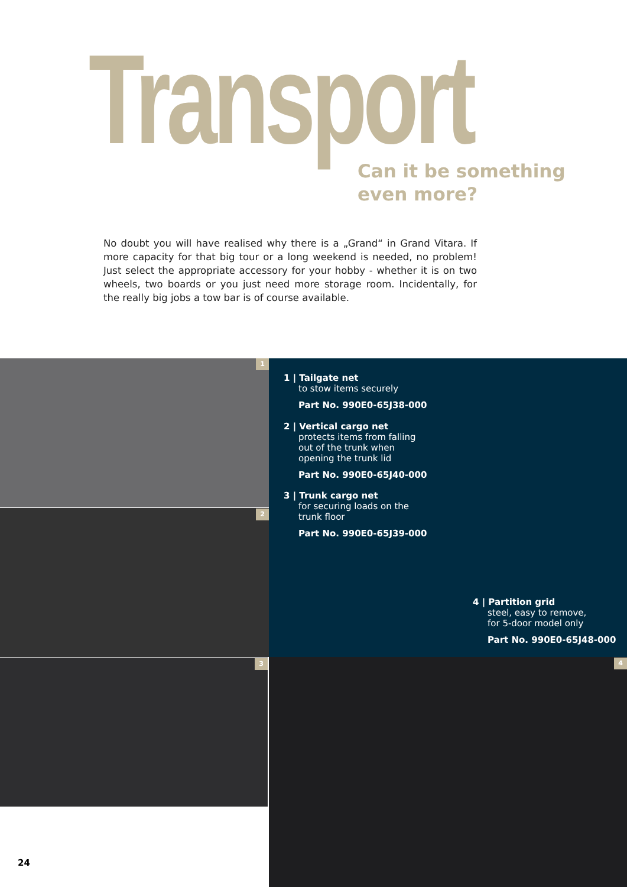Transport
Can it be something
even more?
No doubt you will have realised why there is a „Grand“ in Grand Vitara. If more capacity for that big tour or a long weekend is needed, no problem! Just select the appropriate accessory for your hobby - whether it is on two wheels, two boards or you just need more storage room. Incidentally, for the really big jobs a tow bar is of course available.
1
2
3 4
1 | Tailgate net
to stow items securely
Part No. 990E0-65J38-000
2 | Vertical cargo net
protects items from falling
out of the trunk when
opening the trunk lid
Part No. 990E0-65J40-000
3 | Trunk cargo net
for securing loads on the
trunk floor
Part No. 990E0-65J39-000
4 | Partition grid
steel, easy to remove,
for 5-door model only
Part No. 990E0-65J48-000
24